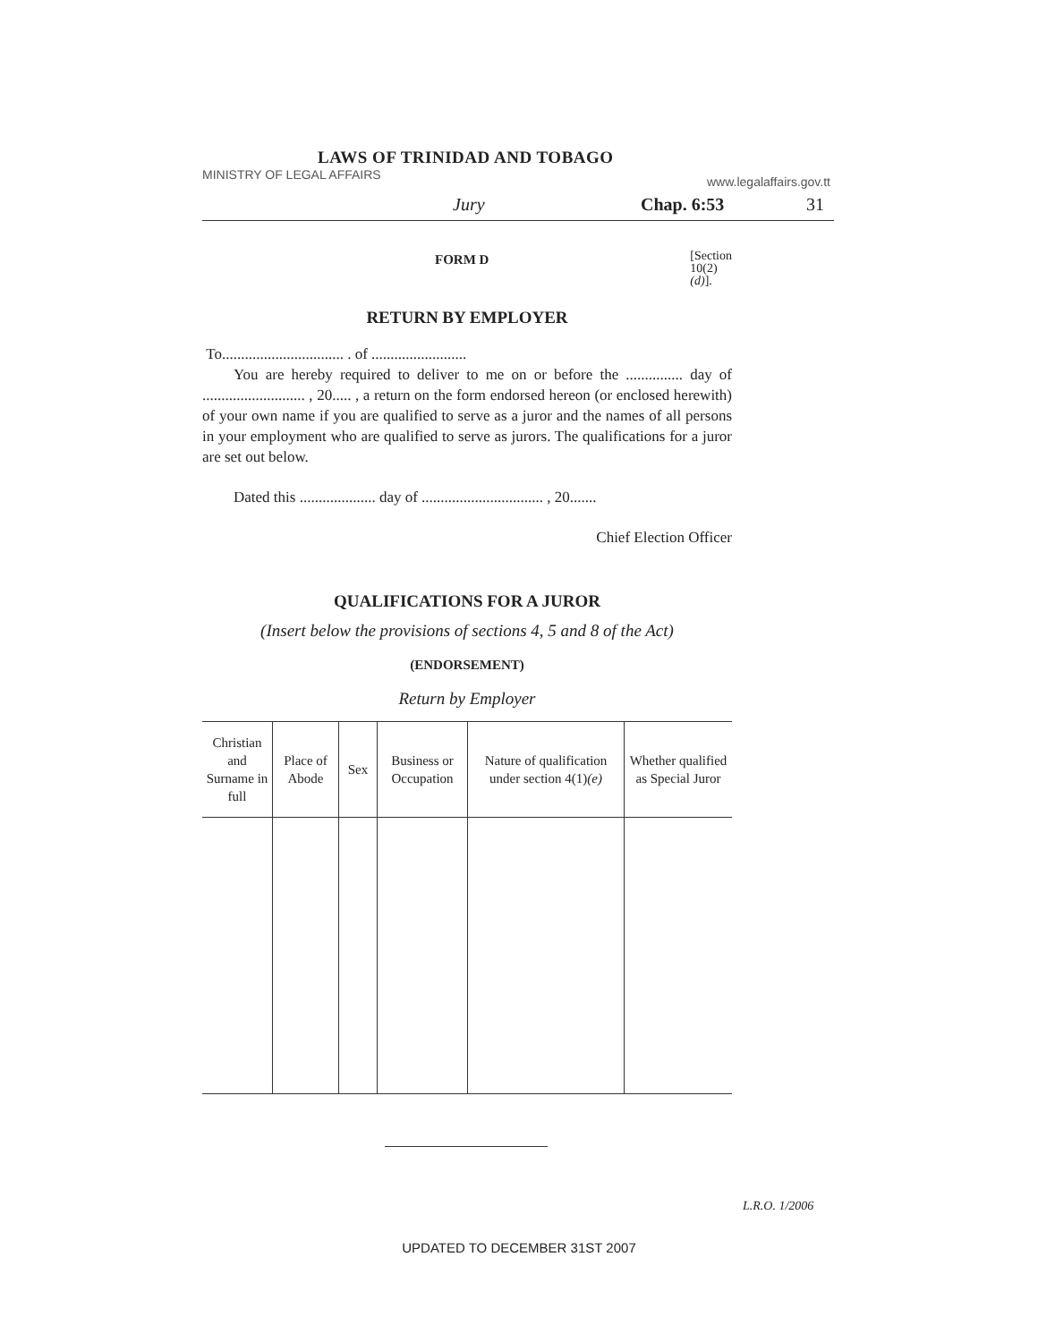LAWS OF TRINIDAD AND TOBAGO
MINISTRY OF LEGAL AFFAIRS www.legalaffairs.gov.tt
Jury Chap. 6:53 31
FORM D [Section
10(2)(d)].
RETURN BY EMPLOYER
To................................ . of .........................
You are hereby required to deliver to me on or before the ............... day of ........................... , 20..... , a return on the form endorsed hereon (or enclosed herewith) of your own name if you are qualified to serve as a juror and the names of all persons in your employment who are qualified to serve as jurors. The qualifications for a juror are set out below.
Dated this .................... day of ................................ , 20.......
Chief Election Officer
QUALIFICATIONS FOR A JUROR
(Insert below the provisions of sections 4, 5 and 8 of the Act)
(ENDORSEMENT)
Return by Employer
| Christian and Surname in full | Place of Abode | Sex | Business or Occupation | Nature of qualification under section 4(1) (e) | Whether qualified as Special Juror |
| --- | --- | --- | --- | --- | --- |
L.R.O. 1/2006
UPDATED TO DECEMBER 31ST 2007